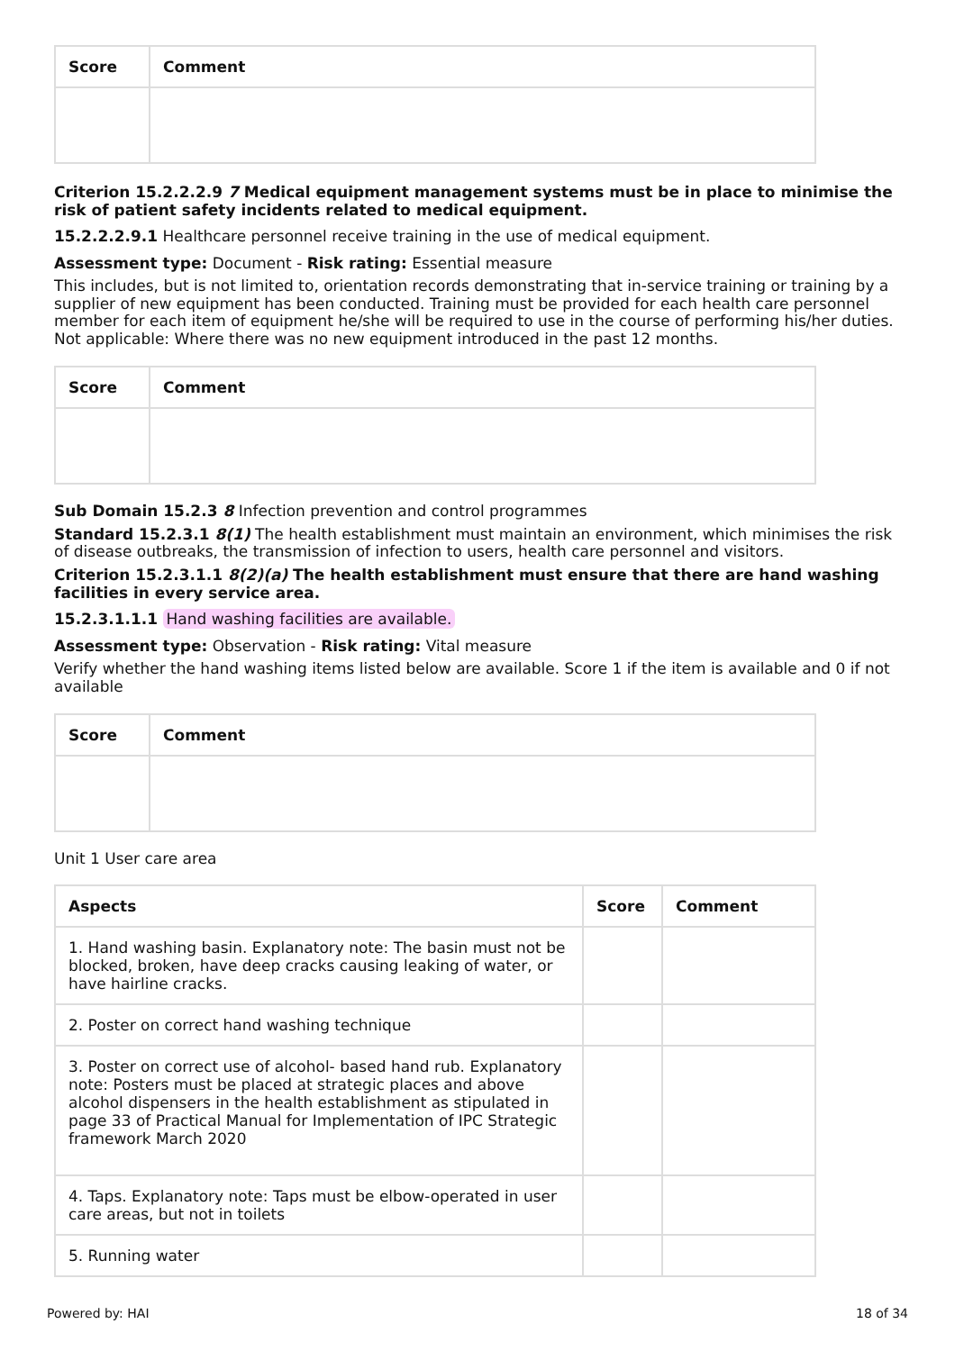| Score | Comment |
| --- | --- |
Criterion 15.2.2.2.9 7 Medical equipment management systems must be in place to minimise the risk of patient safety incidents related to medical equipment.
15.2.2.2.9.1 Healthcare personnel receive training in the use of medical equipment.
Assessment type: Document - Risk rating: Essential measure
This includes, but is not limited to, orientation records demonstrating that in-service training or training by a supplier of new equipment has been conducted. Training must be provided for each health care personnel member for each item of equipment he/she will be required to use in the course of performing his/her duties. Not applicable: Where there was no new equipment introduced in the past 12 months.
| Score | Comment |
| --- | --- |
Sub Domain 15.2.3 8 Infection prevention and control programmes
Standard 15.2.3.1 8(1) The health establishment must maintain an environment, which minimises the risk of disease outbreaks, the transmission of infection to users, health care personnel and visitors.
Criterion 15.2.3.1.1 8(2)(a) The health establishment must ensure that there are hand washing facilities in every service area.
15.2.3.1.1.1 Hand washing facilities are available.
Assessment type: Observation - Risk rating: Vital measure
Verify whether the hand washing items listed below are available. Score 1 if the item is available and 0 if not available
| Score | Comment |
| --- | --- |
Unit 1 User care area
| Aspects | Score | Comment |
| --- | --- | --- |
| 1. Hand washing basin. Explanatory note: The basin must not be blocked, broken, have deep cracks causing leaking of water, or have hairline cracks. | | |
| 2. Poster on correct hand washing technique | | |
| 3. Poster on correct use of alcohol- based hand rub. Explanatory note: Posters must be placed at strategic places and above alcohol dispensers in the health establishment as stipulated in page 33 of Practical Manual for Implementation of IPC Strategic framework March 2020 | | |
| 4. Taps. Explanatory note: Taps must be elbow-operated in user care areas, but not in toilets | | |
| 5. Running water | | |
Powered by: HAI 18 of 34